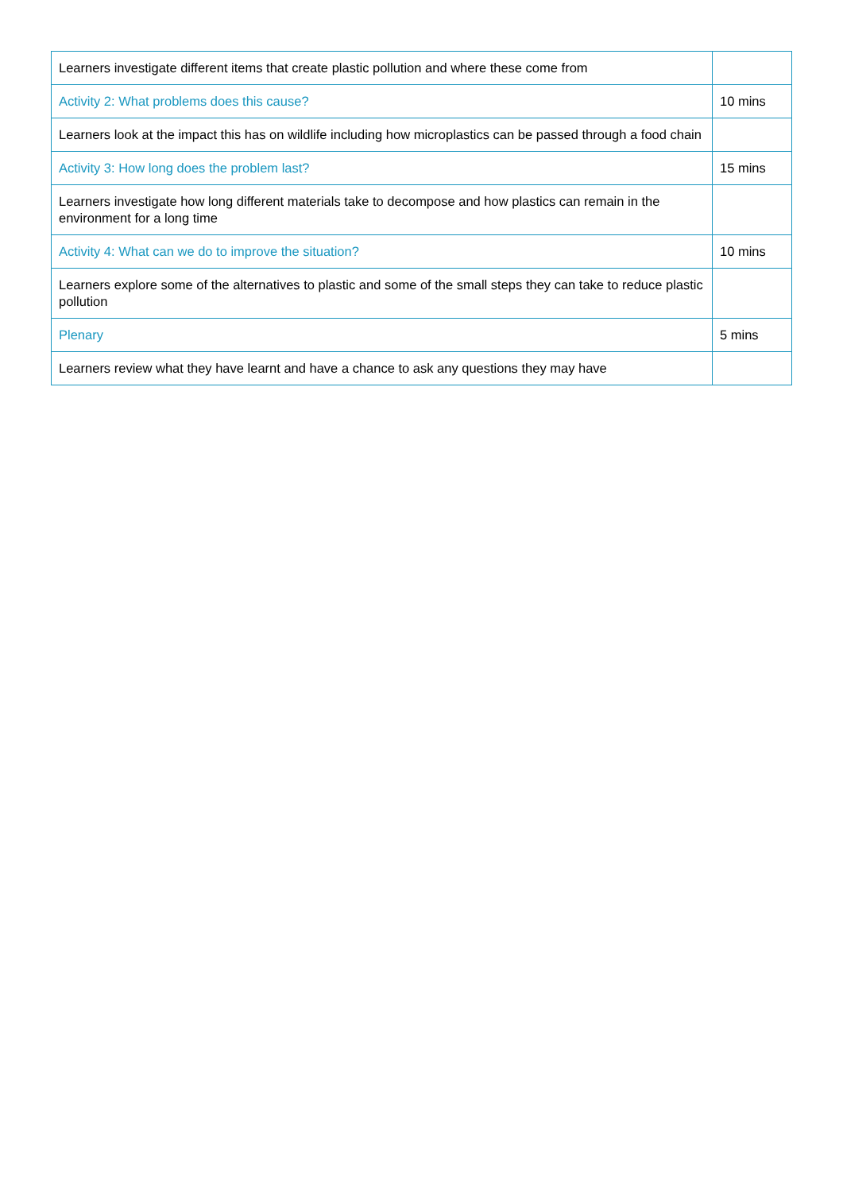| Learners investigate different items that create plastic pollution and where these come from | |
| Activity 2: What problems does this cause? | 10 mins |
| Learners look at the impact this has on wildlife including how microplastics can be passed through a food chain | |
| Activity 3: How long does the problem last? | 15 mins |
| Learners investigate how long different materials take to decompose and how plastics can remain in the environment for a long time | |
| Activity 4: What can we do to improve the situation? | 10 mins |
| Learners explore some of the alternatives to plastic and some of the small steps they can take to reduce plastic pollution | |
| Plenary | 5 mins |
| Learners review what they have learnt and have a chance to ask any questions they may have | |